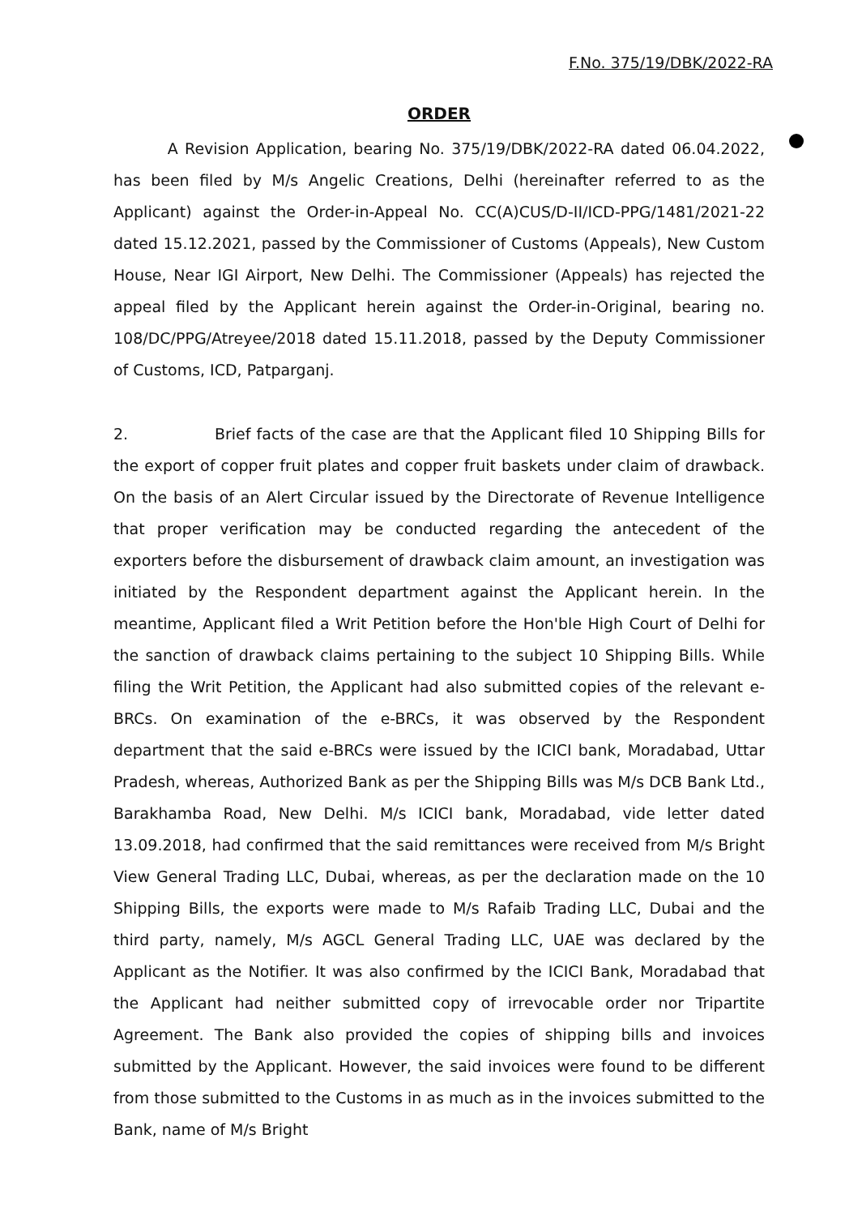F.No. 375/19/DBK/2022-RA
ORDER
A Revision Application, bearing No. 375/19/DBK/2022-RA dated 06.04.2022, has been filed by M/s Angelic Creations, Delhi (hereinafter referred to as the Applicant) against the Order-in-Appeal No. CC(A)CUS/D-II/ICD-PPG/1481/2021-22 dated 15.12.2021, passed by the Commissioner of Customs (Appeals), New Custom House, Near IGI Airport, New Delhi. The Commissioner (Appeals) has rejected the appeal filed by the Applicant herein against the Order-in-Original, bearing no. 108/DC/PPG/Atreyee/2018 dated 15.11.2018, passed by the Deputy Commissioner of Customs, ICD, Patparganj.
2. Brief facts of the case are that the Applicant filed 10 Shipping Bills for the export of copper fruit plates and copper fruit baskets under claim of drawback. On the basis of an Alert Circular issued by the Directorate of Revenue Intelligence that proper verification may be conducted regarding the antecedent of the exporters before the disbursement of drawback claim amount, an investigation was initiated by the Respondent department against the Applicant herein. In the meantime, Applicant filed a Writ Petition before the Hon'ble High Court of Delhi for the sanction of drawback claims pertaining to the subject 10 Shipping Bills. While filing the Writ Petition, the Applicant had also submitted copies of the relevant e-BRCs. On examination of the e-BRCs, it was observed by the Respondent department that the said e-BRCs were issued by the ICICI bank, Moradabad, Uttar Pradesh, whereas, Authorized Bank as per the Shipping Bills was M/s DCB Bank Ltd., Barakhamba Road, New Delhi. M/s ICICI bank, Moradabad, vide letter dated 13.09.2018, had confirmed that the said remittances were received from M/s Bright View General Trading LLC, Dubai, whereas, as per the declaration made on the 10 Shipping Bills, the exports were made to M/s Rafaib Trading LLC, Dubai and the third party, namely, M/s AGCL General Trading LLC, UAE was declared by the Applicant as the Notifier. It was also confirmed by the ICICI Bank, Moradabad that the Applicant had neither submitted copy of irrevocable order nor Tripartite Agreement. The Bank also provided the copies of shipping bills and invoices submitted by the Applicant. However, the said invoices were found to be different from those submitted to the Customs in as much as in the invoices submitted to the Bank, name of M/s Bright